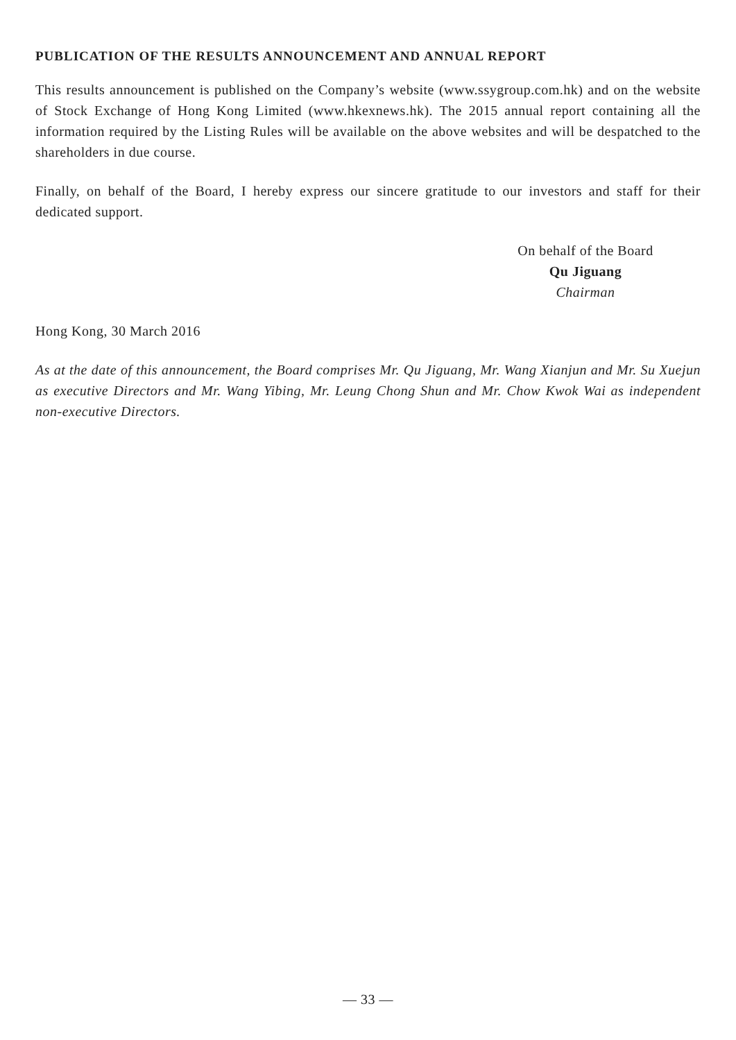PUBLICATION OF THE RESULTS ANNOUNCEMENT AND ANNUAL REPORT
This results announcement is published on the Company’s website (www.ssygroup.com.hk) and on the website of Stock Exchange of Hong Kong Limited (www.hkexnews.hk). The 2015 annual report containing all the information required by the Listing Rules will be available on the above websites and will be despatched to the shareholders in due course.
Finally, on behalf of the Board, I hereby express our sincere gratitude to our investors and staff for their dedicated support.
On behalf of the Board
Qu Jiguang
Chairman
Hong Kong, 30 March 2016
As at the date of this announcement, the Board comprises Mr. Qu Jiguang, Mr. Wang Xianjun and Mr. Su Xuejun as executive Directors and Mr. Wang Yibing, Mr. Leung Chong Shun and Mr. Chow Kwok Wai as independent non-executive Directors.
— 33 —